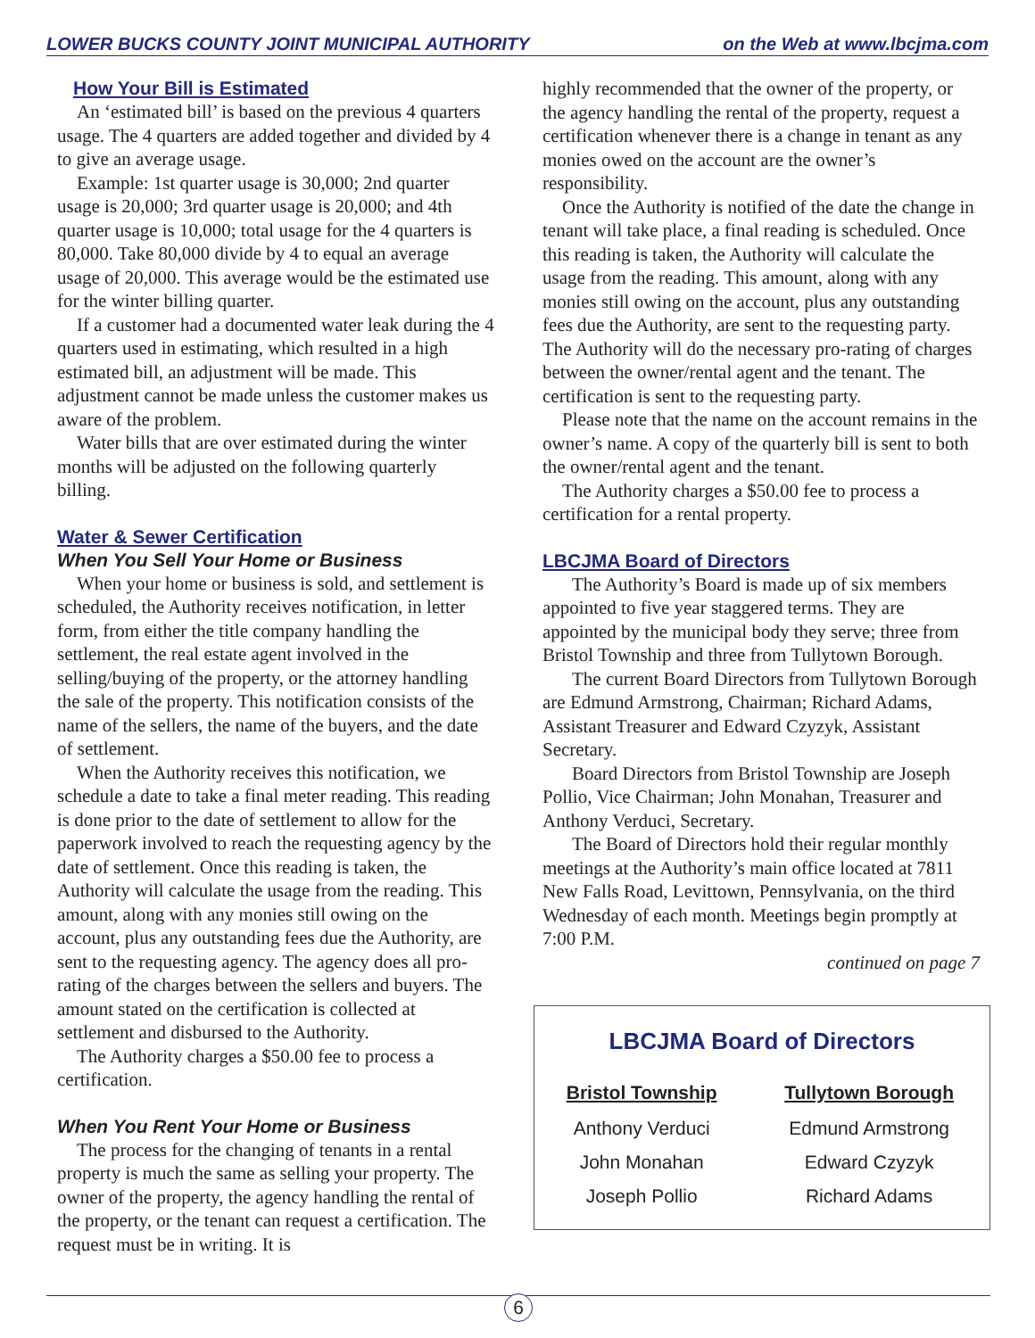LOWER BUCKS COUNTY JOINT MUNICIPAL AUTHORITY on the Web at www.lbcjma.com
How Your Bill is Estimated
An ‘estimated bill’ is based on the previous 4 quarters usage. The 4 quarters are added together and divided by 4 to give an average usage.
Example: 1st quarter usage is 30,000; 2nd quarter usage is 20,000; 3rd quarter usage is 20,000; and 4th quarter usage is 10,000; total usage for the 4 quarters is 80,000. Take 80,000 divide by 4 to equal an average usage of 20,000. This average would be the estimated use for the winter billing quarter.
If a customer had a documented water leak during the 4 quarters used in estimating, which resulted in a high estimated bill, an adjustment will be made. This adjustment cannot be made unless the customer makes us aware of the problem.
Water bills that are over estimated during the winter months will be adjusted on the following quarterly billing.
Water & Sewer Certification
When You Sell Your Home or Business
When your home or business is sold, and settlement is scheduled, the Authority receives notification, in letter form, from either the title company handling the settlement, the real estate agent involved in the selling/buying of the property, or the attorney handling the sale of the property. This notification consists of the name of the sellers, the name of the buyers, and the date of settlement.
When the Authority receives this notification, we schedule a date to take a final meter reading. This reading is done prior to the date of settlement to allow for the paperwork involved to reach the requesting agency by the date of settlement. Once this reading is taken, the Authority will calculate the usage from the reading. This amount, along with any monies still owing on the account, plus any outstanding fees due the Authority, are sent to the requesting agency. The agency does all pro-rating of the charges between the sellers and buyers. The amount stated on the certification is collected at settlement and disbursed to the Authority.
The Authority charges a $50.00 fee to process a certification.
When You Rent Your Home or Business
The process for the changing of tenants in a rental property is much the same as selling your property. The owner of the property, the agency handling the rental of the property, or the tenant can request a certification. The request must be in writing. It is
highly recommended that the owner of the property, or the agency handling the rental of the property, request a certification whenever there is a change in tenant as any monies owed on the account are the owner’s responsibility.
Once the Authority is notified of the date the change in tenant will take place, a final reading is scheduled. Once this reading is taken, the Authority will calculate the usage from the reading. This amount, along with any monies still owing on the account, plus any outstanding fees due the Authority, are sent to the requesting party. The Authority will do the necessary pro-rating of charges between the owner/rental agent and the tenant. The certification is sent to the requesting party.
Please note that the name on the account remains in the owner’s name. A copy of the quarterly bill is sent to both the owner/rental agent and the tenant.
The Authority charges a $50.00 fee to process a certification for a rental property.
LBCJMA Board of Directors
The Authority’s Board is made up of six members appointed to five year staggered terms. They are appointed by the municipal body they serve; three from Bristol Township and three from Tullytown Borough.
The current Board Directors from Tullytown Borough are Edmund Armstrong, Chairman; Richard Adams, Assistant Treasurer and Edward Czyzyk, Assistant Secretary.
Board Directors from Bristol Township are Joseph Pollio, Vice Chairman; John Monahan, Treasurer and Anthony Verduci, Secretary.
The Board of Directors hold their regular monthly meetings at the Authority’s main office located at 7811 New Falls Road, Levittown, Pennsylvania, on the third Wednesday of each month. Meetings begin promptly at 7:00 P.M.
continued on page 7
LBCJMA Board of Directors
| Bristol Township | Tullytown Borough |
| --- | --- |
| Anthony Verduci | Edmund Armstrong |
| John Monahan | Edward Czyzyk |
| Joseph Pollio | Richard Adams |
6